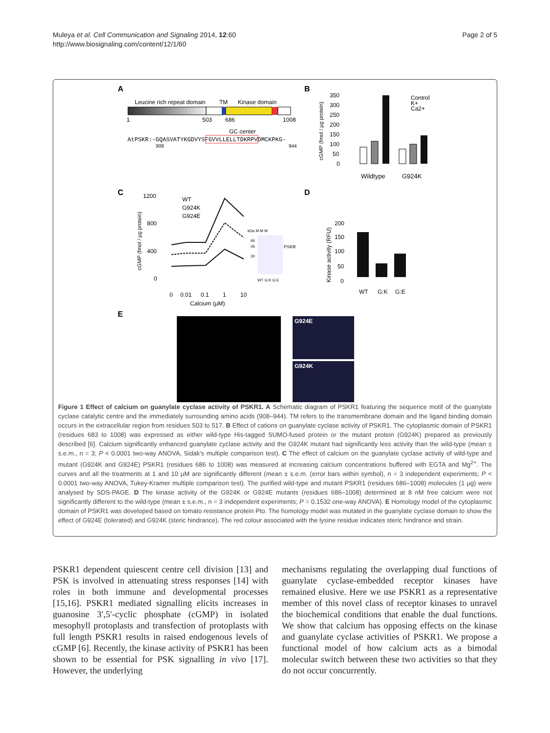Muleya et al. Cell Communication and Signaling 2014, 12:60
http://www.biosignaling.com/content/12/1/60
Page 2 of 5
A
B
C
D
E
Leucine rich repeat domain
TM
Kinase domain
1
503
686
1008
GC center
AtPSKR:-GQASVATYKGDVYSFGVVLLELLTDKRPVDMCKPKG-
908
944
350
300
250
200
150
100
50
0
cGMP (fmol / µg protein)
Control
K+
Ca2+
Wildtype
G924K
1200
800
400
0
cGMP (fmol / µg protein)
WT
G924K
G924E
0
0.01
0.1
1
10
Calcium (µM)
kDa M M M
66
45
30
PSKR
WT G:K G:E
200
150
100
50
0
Kinase activity (RFU)
WT
G:K
G:E
G924E
G924K
Figure 1 Effect of calcium on guanylate cyclase activity of PSKR1. A Schematic diagram of PSKR1 featuring the sequence motif of the guanylate cyclase catalytic centre and the immediately surrounding amino acids (908–944). TM refers to the transmembrane domain and the ligand binding domain occurs in the extracellular region from residues 503 to 517. B Effect of cations on guanylate cyclase activity of PSKR1. The cytoplasmic domain of PSKR1 (residues 683 to 1008) was expressed as either wild-type His-tagged SUMO-fused protein or the mutant protein (G924K) prepared as previously described [6]. Calcium significantly enhanced guanylate cyclase activity and the G924K mutant had significantly less activity than the wild-type (mean ± s.e.m., n = 3; P < 0.0001 two-way ANOVA, Sidak's multiple comparison test). C The effect of calcium on the guanylate cyclase activity of wild-type and mutant (G924K and G924E) PSKR1 (residues 686 to 1008) was measured at increasing calcium concentrations buffered with EGTA and Mg<sup>2+</sup>. The curves and all the treatments at 1 and 10 μM are significantly different (mean ± s.e.m. (error bars within symbol), n = 3 independent experiments; P < 0.0001 two-way ANOVA, Tukey-Kramer multiple comparison test). The purified wild-type and mutant PSKR1 (residues 686–1008) molecules (1 μg) were analysed by SDS-PAGE. D The kinase activity of the G924K or G924E mutants (residues 686–1008) determined at 8 nM free calcium were not significantly different to the wild-type (mean ± s.e.m., n = 3 independent experiments; P = 0.1532 one-way ANOVA). E Homology model of the cytoplasmic domain of PSKR1 was developed based on tomato resistance protein Pto. The homology model was mutated in the guanylate cyclase domain to show the effect of G924E (tolerated) and G924K (steric hindrance). The red colour associated with the lysine residue indicates steric hindrance and strain.
PSKR1 dependent quiescent centre cell division [13] and PSK is involved in attenuating stress responses [14] with roles in both immune and developmental processes [15,16]. PSKR1 mediated signalling elicits increases in guanosine 3′,5′-cyclic phosphate (cGMP) in isolated mesophyll protoplasts and transfection of protoplasts with full length PSKR1 results in raised endogenous levels of cGMP [6]. Recently, the kinase activity of PSKR1 has been shown to be essential for PSK signalling in vivo [17]. However, the underlying
mechanisms regulating the overlapping dual functions of guanylate cyclase-embedded receptor kinases have remained elusive. Here we use PSKR1 as a representative member of this novel class of receptor kinases to unravel the biochemical conditions that enable the dual functions. We show that calcium has opposing effects on the kinase and guanylate cyclase activities of PSKR1. We propose a functional model of how calcium acts as a bimodal molecular switch between these two activities so that they do not occur concurrently.